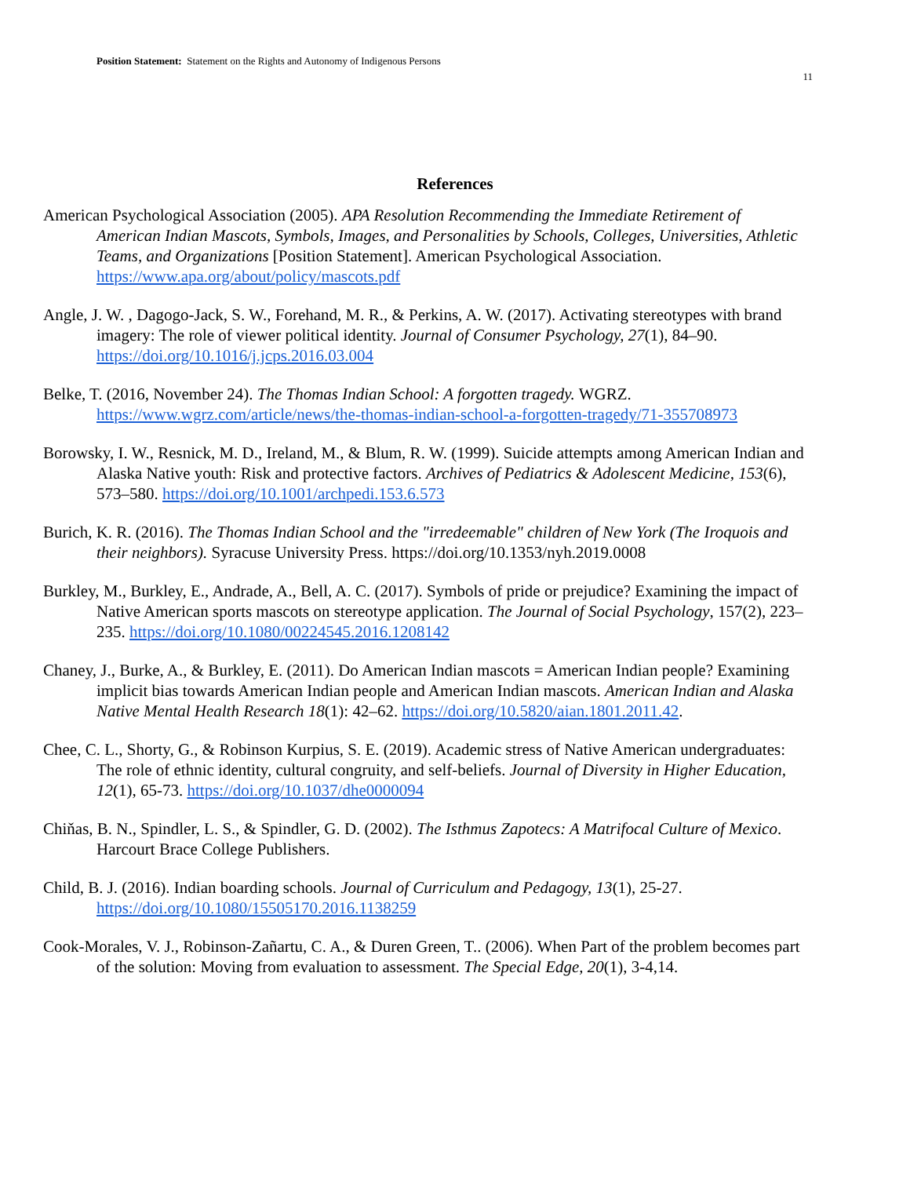Position Statement: Statement on the Rights and Autonomy of Indigenous Persons
11
References
American Psychological Association (2005). APA Resolution Recommending the Immediate Retirement of American Indian Mascots, Symbols, Images, and Personalities by Schools, Colleges, Universities, Athletic Teams, and Organizations [Position Statement]. American Psychological Association. https://www.apa.org/about/policy/mascots.pdf
Angle, J. W. , Dagogo-Jack, S. W., Forehand, M. R., & Perkins, A. W. (2017). Activating stereotypes with brand imagery: The role of viewer political identity. Journal of Consumer Psychology, 27(1), 84–90. https://doi.org/10.1016/j.jcps.2016.03.004
Belke, T. (2016, November 24). The Thomas Indian School: A forgotten tragedy. WGRZ. https://www.wgrz.com/article/news/the-thomas-indian-school-a-forgotten-tragedy/71-355708973
Borowsky, I. W., Resnick, M. D., Ireland, M., & Blum, R. W. (1999). Suicide attempts among American Indian and Alaska Native youth: Risk and protective factors. Archives of Pediatrics & Adolescent Medicine, 153(6), 573–580. https://doi.org/10.1001/archpedi.153.6.573
Burich, K. R. (2016). The Thomas Indian School and the "irredeemable" children of New York (The Iroquois and their neighbors). Syracuse University Press. https://doi.org/10.1353/nyh.2019.0008
Burkley, M., Burkley, E., Andrade, A., Bell, A. C. (2017). Symbols of pride or prejudice? Examining the impact of Native American sports mascots on stereotype application. The Journal of Social Psychology, 157(2), 223–235. https://doi.org/10.1080/00224545.2016.1208142
Chaney, J., Burke, A., & Burkley, E. (2011). Do American Indian mascots = American Indian people? Examining implicit bias towards American Indian people and American Indian mascots. American Indian and Alaska Native Mental Health Research 18(1): 42–62. https://doi.org/10.5820/aian.1801.2011.42.
Chee, C. L., Shorty, G., & Robinson Kurpius, S. E. (2019). Academic stress of Native American undergraduates: The role of ethnic identity, cultural congruity, and self-beliefs. Journal of Diversity in Higher Education, 12(1), 65-73. https://doi.org/10.1037/dhe0000094
Chiňas, B. N., Spindler, L. S., & Spindler, G. D. (2002). The Isthmus Zapotecs: A Matrifocal Culture of Mexico. Harcourt Brace College Publishers.
Child, B. J. (2016). Indian boarding schools. Journal of Curriculum and Pedagogy, 13(1), 25-27. https://doi.org/10.1080/15505170.2016.1138259
Cook-Morales, V. J., Robinson-Zañartu, C. A., & Duren Green, T.. (2006). When Part of the problem becomes part of the solution: Moving from evaluation to assessment. The Special Edge, 20(1), 3-4,14.